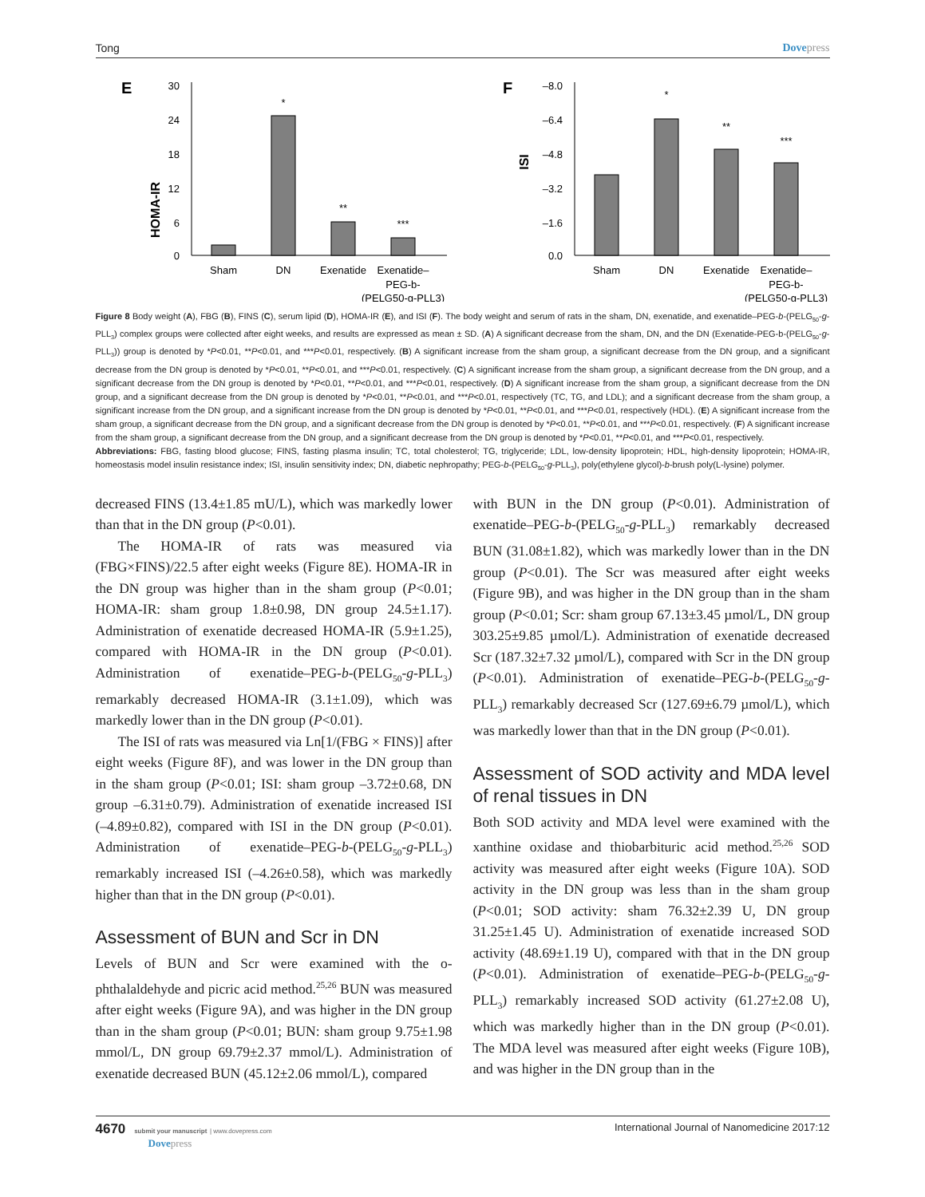Tong Dovepress
E
HOMA-IR
30
24
18
12
6
0
*
**
***
Sham
DN
Exenatide
Exenatide–
PEG-b-
(PELG50-g-PLL3)
F
ISI
–8.0
–6.4
–4.8
–3.2
–1.6
0.0
*
**
***
Sham
DN
Exenatide
Exenatide–
PEG-b-
(PELG50-g-PLL3)
Figure 8 Body weight (A), FBG (B), FINS (C), serum lipid (D), HOMA-IR (E), and ISI (F). The body weight and serum of rats in the sham, DN, exenatide, and exenatide–PEG-b-(PELG<sub>50</sub>-g-PLL<sub>3</sub>) complex groups were collected after eight weeks, and results are expressed as mean ± SD. (A) A significant decrease from the sham, DN, and the DN (Exenatide-PEG-b-(PELG<sub>50</sub>-g-PLL<sub>3</sub>)) group is denoted by *P<0.01, **P<0.01, and ***P<0.01, respectively. (B) A significant increase from the sham group, a significant decrease from the DN group, and a significant decrease from the DN group is denoted by *P<0.01, **P<0.01, and ***P<0.01, respectively. (C) A significant increase from the sham group, a significant decrease from the DN group, and a significant decrease from the DN group is denoted by *P<0.01, **P<0.01, and ***P<0.01, respectively. (D) A significant increase from the sham group, a significant decrease from the DN group, and a significant decrease from the DN group is denoted by *P<0.01, **P<0.01, and ***P<0.01, respectively (TC, TG, and LDL); and a significant decrease from the sham group, a significant increase from the DN group, and a significant increase from the DN group is denoted by *P<0.01, **P<0.01, and ***P<0.01, respectively (HDL). (E) A significant increase from the sham group, a significant decrease from the DN group, and a significant decrease from the DN group is denoted by *P<0.01, **P<0.01, and ***P<0.01, respectively. (F) A significant increase from the sham group, a significant decrease from the DN group, and a significant decrease from the DN group is denoted by *P<0.01, **P<0.01, and ***P<0.01, respectively.
Abbreviations: FBG, fasting blood glucose; FINS, fasting plasma insulin; TC, total cholesterol; TG, triglyceride; LDL, low-density lipoprotein; HDL, high-density lipoprotein; HOMA-IR, homeostasis model insulin resistance index; ISI, insulin sensitivity index; DN, diabetic nephropathy; PEG-b-(PELG<sub>50</sub>-g-PLL<sub>3</sub>), poly(ethylene glycol)-b-brush poly(L-lysine) polymer.
decreased FINS (13.4±1.85 mU/L), which was markedly lower than that in the DN group (P<0.01).
The HOMA-IR of rats was measured via (FBG×FINS)/22.5 after eight weeks (Figure 8E). HOMA-IR in the DN group was higher than in the sham group (P<0.01; HOMA-IR: sham group 1.8±0.98, DN group 24.5±1.17). Administration of exenatide decreased HOMA-IR (5.9±1.25), compared with HOMA-IR in the DN group (P<0.01). Administration of exenatide–PEG-b-(PELG<sub>50</sub>-g-PLL<sub>3</sub>) remarkably decreased HOMA-IR (3.1±1.09), which was markedly lower than in the DN group (P<0.01).
The ISI of rats was measured via Ln[1/(FBG × FINS)] after eight weeks (Figure 8F), and was lower in the DN group than in the sham group (P<0.01; ISI: sham group –3.72±0.68, DN group –6.31±0.79). Administration of exenatide increased ISI (–4.89±0.82), compared with ISI in the DN group (P<0.01). Administration of exenatide–PEG-b-(PELG<sub>50</sub>-g-PLL<sub>3</sub>) remarkably increased ISI (–4.26±0.58), which was markedly higher than that in the DN group (P<0.01).
Assessment of BUN and Scr in DN
Levels of BUN and Scr were examined with the o-phthalaldehyde and picric acid method.<sup>25,26</sup> BUN was measured after eight weeks (Figure 9A), and was higher in the DN group than in the sham group (P<0.01; BUN: sham group 9.75±1.98 mmol/L, DN group 69.79±2.37 mmol/L). Administration of exenatide decreased BUN (45.12±2.06 mmol/L), compared
with BUN in the DN group (P<0.01). Administration of exenatide–PEG-b-(PELG<sub>50</sub>-g-PLL<sub>3</sub>) remarkably decreased BUN (31.08±1.82), which was markedly lower than in the DN group (P<0.01). The Scr was measured after eight weeks (Figure 9B), and was higher in the DN group than in the sham group (P<0.01; Scr: sham group 67.13±3.45 µmol/L, DN group 303.25±9.85 µmol/L). Administration of exenatide decreased Scr (187.32±7.32 µmol/L), compared with Scr in the DN group (P<0.01). Administration of exenatide–PEG-b-(PELG<sub>50</sub>-g-PLL<sub>3</sub>) remarkably decreased Scr (127.69±6.79 µmol/L), which was markedly lower than that in the DN group (P<0.01).
Assessment of SOD activity and MDA level of renal tissues in DN
Both SOD activity and MDA level were examined with the xanthine oxidase and thiobarbituric acid method.<sup>25,26</sup> SOD activity was measured after eight weeks (Figure 10A). SOD activity in the DN group was less than in the sham group (P<0.01; SOD activity: sham 76.32±2.39 U, DN group 31.25±1.45 U). Administration of exenatide increased SOD activity (48.69±1.19 U), compared with that in the DN group (P<0.01). Administration of exenatide–PEG-b-(PELG<sub>50</sub>-g-PLL<sub>3</sub>) remarkably increased SOD activity (61.27±2.08 U), which was markedly higher than in the DN group (P<0.01). The MDA level was measured after eight weeks (Figure 10B), and was higher in the DN group than in the
4670 submit your manuscript | www.dovepress.com
Dovepress
International Journal of Nanomedicine 2017:12